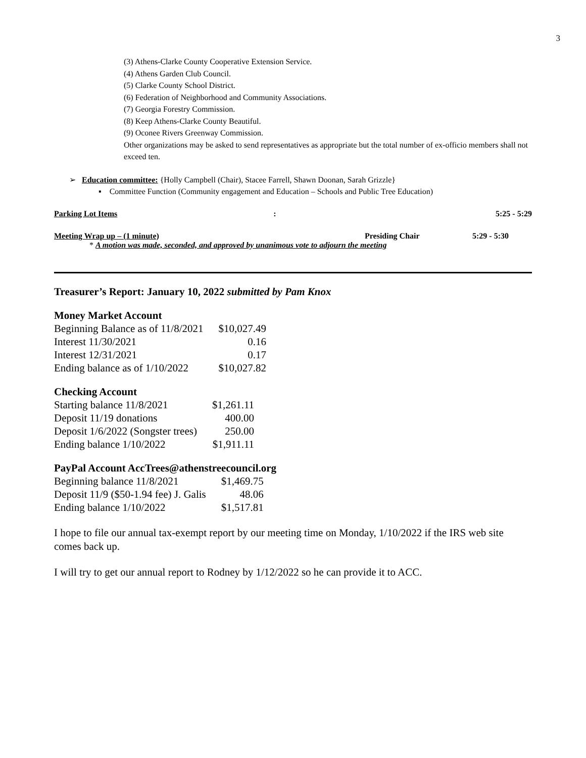3
(3) Athens-Clarke County Cooperative Extension Service.
(4) Athens Garden Club Council.
(5) Clarke County School District.
(6) Federation of Neighborhood and Community Associations.
(7) Georgia Forestry Commission.
(8) Keep Athens-Clarke County Beautiful.
(9) Oconee Rivers Greenway Commission.
Other organizations may be asked to send representatives as appropriate but the total number of ex-officio members shall not exceed ten.
➢ Education committee: {Holly Campbell (Chair), Stacee Farrell, Shawn Doonan, Sarah Grizzle}
▪ Committee Function (Community engagement and Education – Schools and Public Tree Education)
Parking Lot Items: 5:25 - 5:29
Meeting Wrap up – (1 minute) Presiding Chair 5:29 - 5:30
* A motion was made, seconded, and approved by unanimous vote to adjourn the meeting
Treasurer’s Report: January 10, 2022 submitted by Pam Knox
Money Market Account
| Beginning Balance as of 11/8/2021 | $10,027.49 |
| Interest 11/30/2021 | 0.16 |
| Interest 12/31/2021 | 0.17 |
| Ending balance as of 1/10/2022 | $10,027.82 |
Checking Account
| Starting balance 11/8/2021 | $1,261.11 |
| Deposit 11/19 donations | 400.00 |
| Deposit 1/6/2022 (Songster trees) | 250.00 |
| Ending balance 1/10/2022 | $1,911.11 |
PayPal Account AccTrees@athenstreecouncil.org
| Beginning balance 11/8/2021 | $1,469.75 |
| Deposit 11/9 ($50-1.94 fee) J. Galis | 48.06 |
| Ending balance 1/10/2022 | $1,517.81 |
I hope to file our annual tax-exempt report by our meeting time on Monday, 1/10/2022 if the IRS web site comes back up.
I will try to get our annual report to Rodney by 1/12/2022 so he can provide it to ACC.